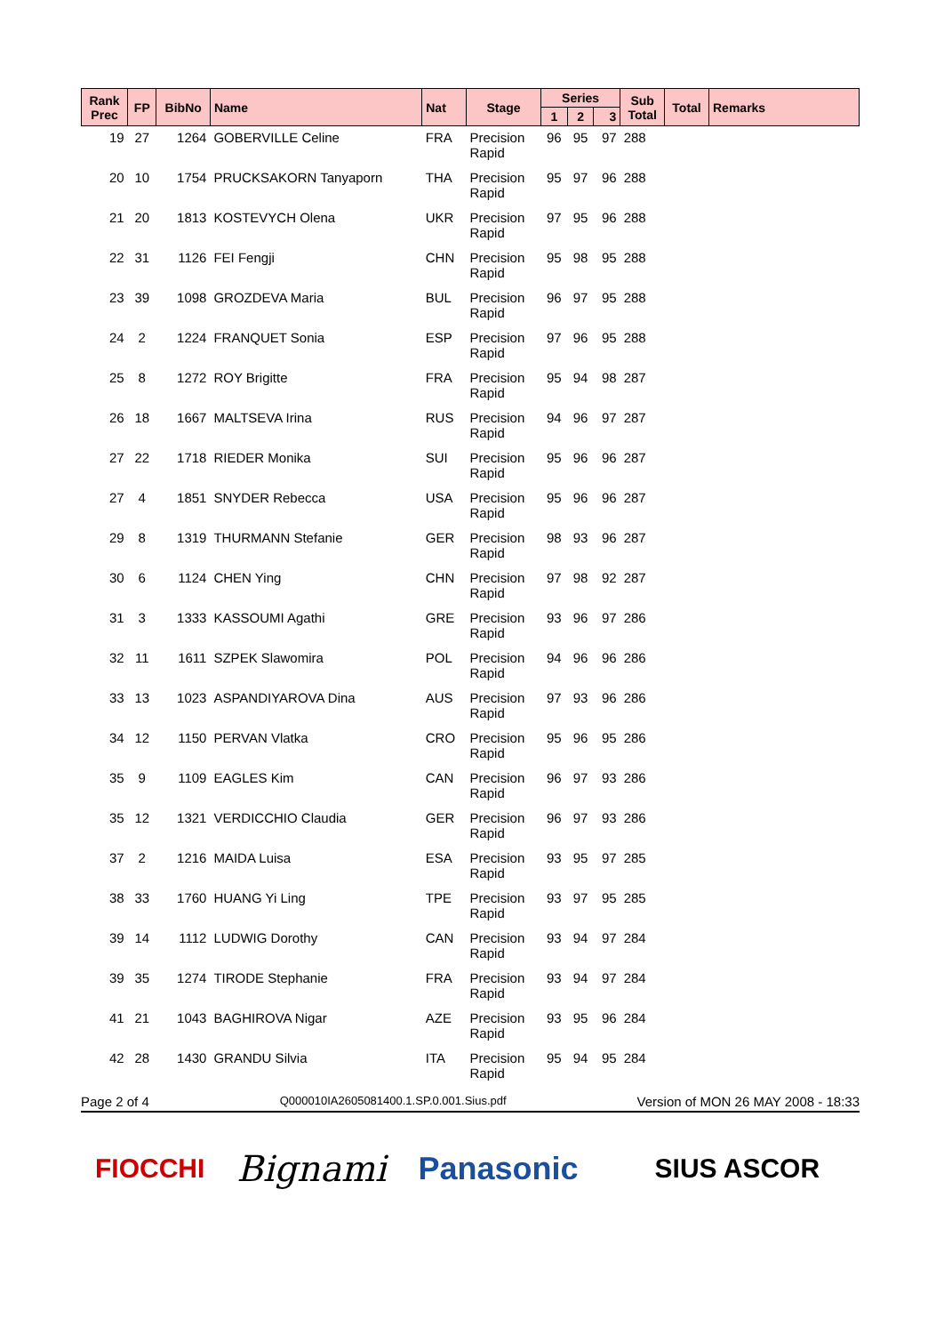| Rank Prec | FP | BibNo | Name | Nat | Stage | Series | | | Sub Total | Total | Remarks |
| --- | --- | --- | --- | --- | --- | --- | --- | --- | --- | --- | --- |
| | | | | | | 1 | 2 | 3 | | | |
| 19 | 27 | 1264 | GOBERVILLE Celine | FRA | Precision Rapid | 96 | 95 | 97 | 288 | | |
| 20 | 10 | 1754 | PRUCKSAKORN Tanyaporn | THA | Precision Rapid | 95 | 97 | 96 | 288 | | |
| 21 | 20 | 1813 | KOSTEVYCH Olena | UKR | Precision Rapid | 97 | 95 | 96 | 288 | | |
| 22 | 31 | 1126 | FEI Fengji | CHN | Precision Rapid | 95 | 98 | 95 | 288 | | |
| 23 | 39 | 1098 | GROZDEVA Maria | BUL | Precision Rapid | 96 | 97 | 95 | 288 | | |
| 24 | 2 | 1224 | FRANQUET Sonia | ESP | Precision Rapid | 97 | 96 | 95 | 288 | | |
| 25 | 8 | 1272 | ROY Brigitte | FRA | Precision Rapid | 95 | 94 | 98 | 287 | | |
| 26 | 18 | 1667 | MALTSEVA Irina | RUS | Precision Rapid | 94 | 96 | 97 | 287 | | |
| 27 | 22 | 1718 | RIEDER Monika | SUI | Precision Rapid | 95 | 96 | 96 | 287 | | |
| 27 | 4 | 1851 | SNYDER Rebecca | USA | Precision Rapid | 95 | 96 | 96 | 287 | | |
| 29 | 8 | 1319 | THURMANN Stefanie | GER | Precision Rapid | 98 | 93 | 96 | 287 | | |
| 30 | 6 | 1124 | CHEN Ying | CHN | Precision Rapid | 97 | 98 | 92 | 287 | | |
| 31 | 3 | 1333 | KASSOUMI Agathi | GRE | Precision Rapid | 93 | 96 | 97 | 286 | | |
| 32 | 11 | 1611 | SZPEK Slawomira | POL | Precision Rapid | 94 | 96 | 96 | 286 | | |
| 33 | 13 | 1023 | ASPANDIYAROVA Dina | AUS | Precision Rapid | 97 | 93 | 96 | 286 | | |
| 34 | 12 | 1150 | PERVAN Vlatka | CRO | Precision Rapid | 95 | 96 | 95 | 286 | | |
| 35 | 9 | 1109 | EAGLES Kim | CAN | Precision Rapid | 96 | 97 | 93 | 286 | | |
| 35 | 12 | 1321 | VERDICCHIO Claudia | GER | Precision Rapid | 96 | 97 | 93 | 286 | | |
| 37 | 2 | 1216 | MAIDA Luisa | ESA | Precision Rapid | 93 | 95 | 97 | 285 | | |
| 38 | 33 | 1760 | HUANG Yi Ling | TPE | Precision Rapid | 93 | 97 | 95 | 285 | | |
| 39 | 14 | 1112 | LUDWIG Dorothy | CAN | Precision Rapid | 93 | 94 | 97 | 284 | | |
| 39 | 35 | 1274 | TIRODE Stephanie | FRA | Precision Rapid | 93 | 94 | 97 | 284 | | |
| 41 | 21 | 1043 | BAGHIROVA Nigar | AZE | Precision Rapid | 93 | 95 | 96 | 284 | | |
| 42 | 28 | 1430 | GRANDU Silvia | ITA | Precision Rapid | 95 | 94 | 95 | 284 | | |
Page 2 of 4 Q000010IA2605081400.1.SP.0.001.Sius.pdf Version of MON 26 MAY 2008 - 18:33
FIOCCHI Bignami Panasonic SIUS ASCOR